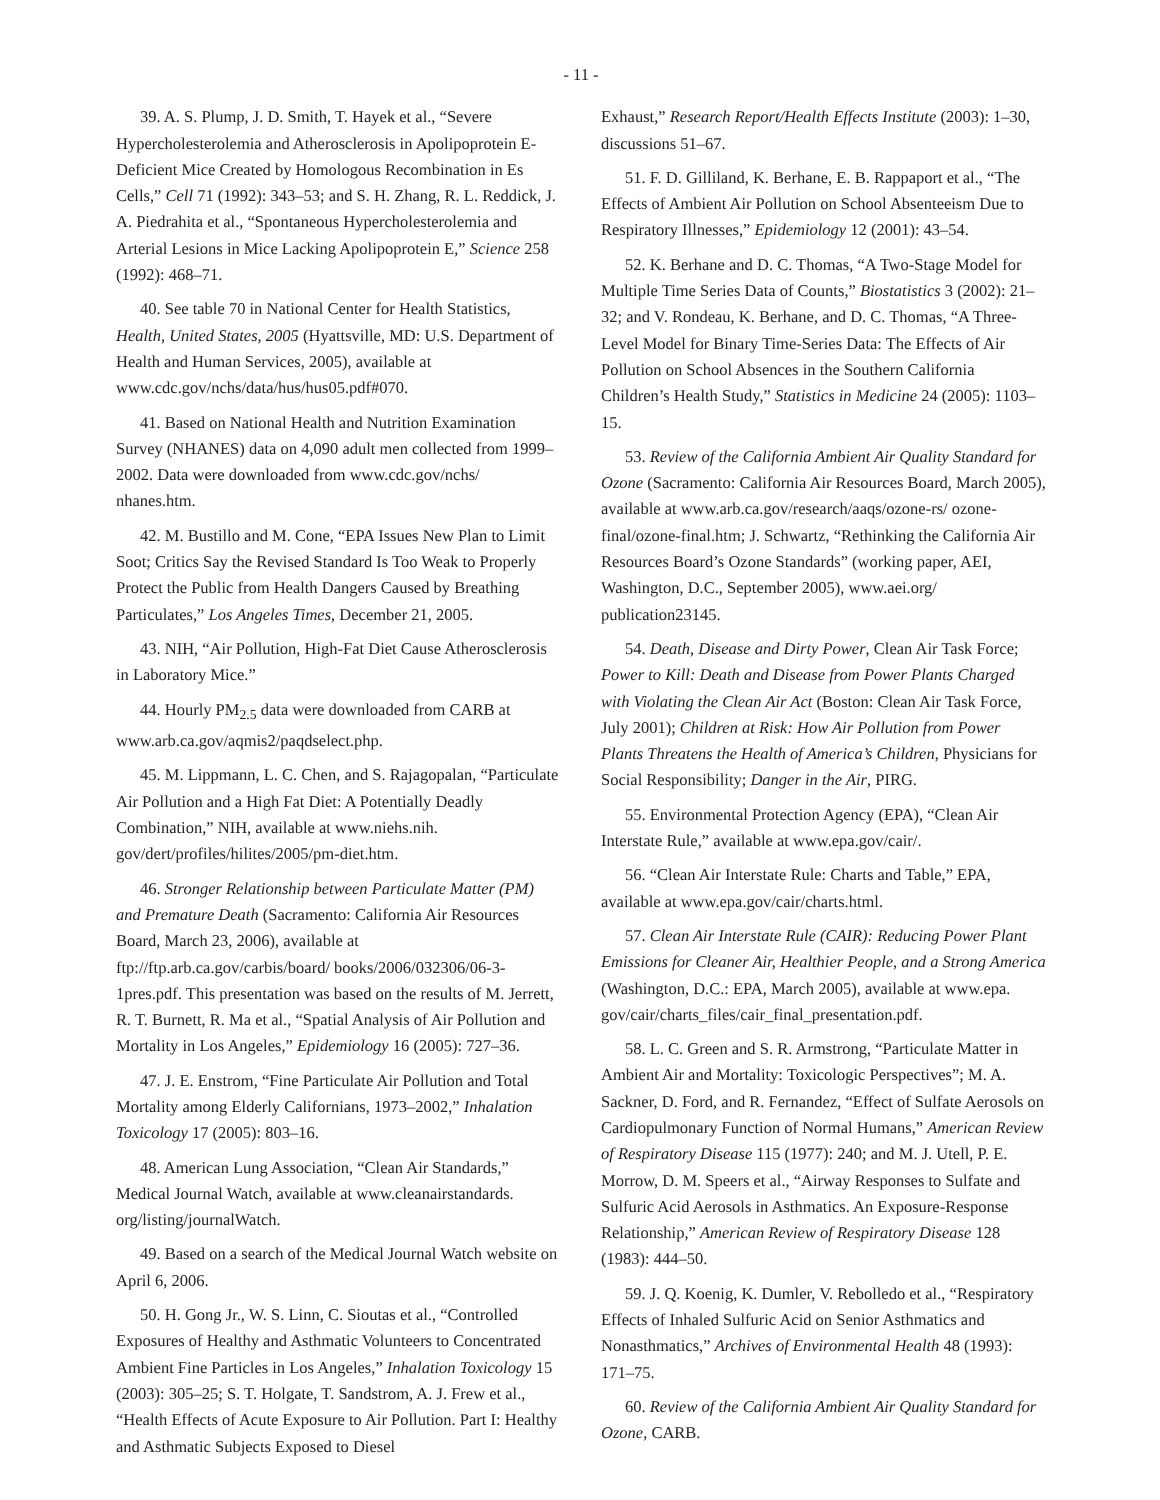- 11 -
39. A. S. Plump, J. D. Smith, T. Hayek et al., “Severe Hypercholesterolemia and Atherosclerosis in Apolipoprotein E-Deficient Mice Created by Homologous Recombination in Es Cells,” Cell 71 (1992): 343–53; and S. H. Zhang, R. L. Reddick, J. A. Piedrahita et al., “Spontaneous Hypercholesterolemia and Arterial Lesions in Mice Lacking Apolipoprotein E,” Science 258 (1992): 468–71.
40. See table 70 in National Center for Health Statistics, Health, United States, 2005 (Hyattsville, MD: U.S. Department of Health and Human Services, 2005), available at www.cdc.gov/nchs/data/hus/hus05.pdf#070.
41. Based on National Health and Nutrition Examination Survey (NHANES) data on 4,090 adult men collected from 1999–2002. Data were downloaded from www.cdc.gov/nchs/ nhanes.htm.
42. M. Bustillo and M. Cone, “EPA Issues New Plan to Limit Soot; Critics Say the Revised Standard Is Too Weak to Properly Protect the Public from Health Dangers Caused by Breathing Particulates,” Los Angeles Times, December 21, 2005.
43. NIH, “Air Pollution, High-Fat Diet Cause Atherosclerosis in Laboratory Mice.”
44. Hourly PM<sub>2.5</sub> data were downloaded from CARB at www.arb.ca.gov/aqmis2/paqdselect.php.
45. M. Lippmann, L. C. Chen, and S. Rajagopalan, “Particulate Air Pollution and a High Fat Diet: A Potentially Deadly Combination,” NIH, available at www.niehs.nih. gov/dert/profiles/hilites/2005/pm-diet.htm.
46. Stronger Relationship between Particulate Matter (PM) and Premature Death (Sacramento: California Air Resources Board, March 23, 2006), available at ftp://ftp.arb.ca.gov/carbis/board/ books/2006/032306/06-3-1pres.pdf. This presentation was based on the results of M. Jerrett, R. T. Burnett, R. Ma et al., “Spatial Analysis of Air Pollution and Mortality in Los Angeles,” Epidemiology 16 (2005): 727–36.
47. J. E. Enstrom, “Fine Particulate Air Pollution and Total Mortality among Elderly Californians, 1973–2002,” Inhalation Toxicology 17 (2005): 803–16.
48. American Lung Association, “Clean Air Standards,” Medical Journal Watch, available at www.cleanairstandards. org/listing/journalWatch.
49. Based on a search of the Medical Journal Watch website on April 6, 2006.
50. H. Gong Jr., W. S. Linn, C. Sioutas et al., “Controlled Exposures of Healthy and Asthmatic Volunteers to Concentrated Ambient Fine Particles in Los Angeles,” Inhalation Toxicology 15 (2003): 305–25; S. T. Holgate, T. Sandstrom, A. J. Frew et al., “Health Effects of Acute Exposure to Air Pollution. Part I: Healthy and Asthmatic Subjects Exposed to Diesel
Exhaust,” Research Report/Health Effects Institute (2003): 1–30, discussions 51–67.
51. F. D. Gilliland, K. Berhane, E. B. Rappaport et al., “The Effects of Ambient Air Pollution on School Absenteeism Due to Respiratory Illnesses,” Epidemiology 12 (2001): 43–54.
52. K. Berhane and D. C. Thomas, “A Two-Stage Model for Multiple Time Series Data of Counts,” Biostatistics 3 (2002): 21–32; and V. Rondeau, K. Berhane, and D. C. Thomas, “A Three-Level Model for Binary Time-Series Data: The Effects of Air Pollution on School Absences in the Southern California Children’s Health Study,” Statistics in Medicine 24 (2005): 1103–15.
53. Review of the California Ambient Air Quality Standard for Ozone (Sacramento: California Air Resources Board, March 2005), available at www.arb.ca.gov/research/aaqs/ozone-rs/ ozone-final/ozone-final.htm; J. Schwartz, “Rethinking the California Air Resources Board’s Ozone Standards” (working paper, AEI, Washington, D.C., September 2005), www.aei.org/ publication23145.
54. Death, Disease and Dirty Power, Clean Air Task Force; Power to Kill: Death and Disease from Power Plants Charged with Violating the Clean Air Act (Boston: Clean Air Task Force, July 2001); Children at Risk: How Air Pollution from Power Plants Threatens the Health of America’s Children, Physicians for Social Responsibility; Danger in the Air, PIRG.
55. Environmental Protection Agency (EPA), “Clean Air Interstate Rule,” available at www.epa.gov/cair/.
56. “Clean Air Interstate Rule: Charts and Table,” EPA, available at www.epa.gov/cair/charts.html.
57. Clean Air Interstate Rule (CAIR): Reducing Power Plant Emissions for Cleaner Air, Healthier People, and a Strong America (Washington, D.C.: EPA, March 2005), available at www.epa. gov/cair/charts_files/cair_final_presentation.pdf.
58. L. C. Green and S. R. Armstrong, “Particulate Matter in Ambient Air and Mortality: Toxicologic Perspectives”; M. A. Sackner, D. Ford, and R. Fernandez, “Effect of Sulfate Aerosols on Cardiopulmonary Function of Normal Humans,” American Review of Respiratory Disease 115 (1977): 240; and M. J. Utell, P. E. Morrow, D. M. Speers et al., “Airway Responses to Sulfate and Sulfuric Acid Aerosols in Asthmatics. An Exposure-Response Relationship,” American Review of Respiratory Disease 128 (1983): 444–50.
59. J. Q. Koenig, K. Dumler, V. Rebolledo et al., “Respiratory Effects of Inhaled Sulfuric Acid on Senior Asthmatics and Nonasthmatics,” Archives of Environmental Health 48 (1993): 171–75.
60. Review of the California Ambient Air Quality Standard for Ozone, CARB.